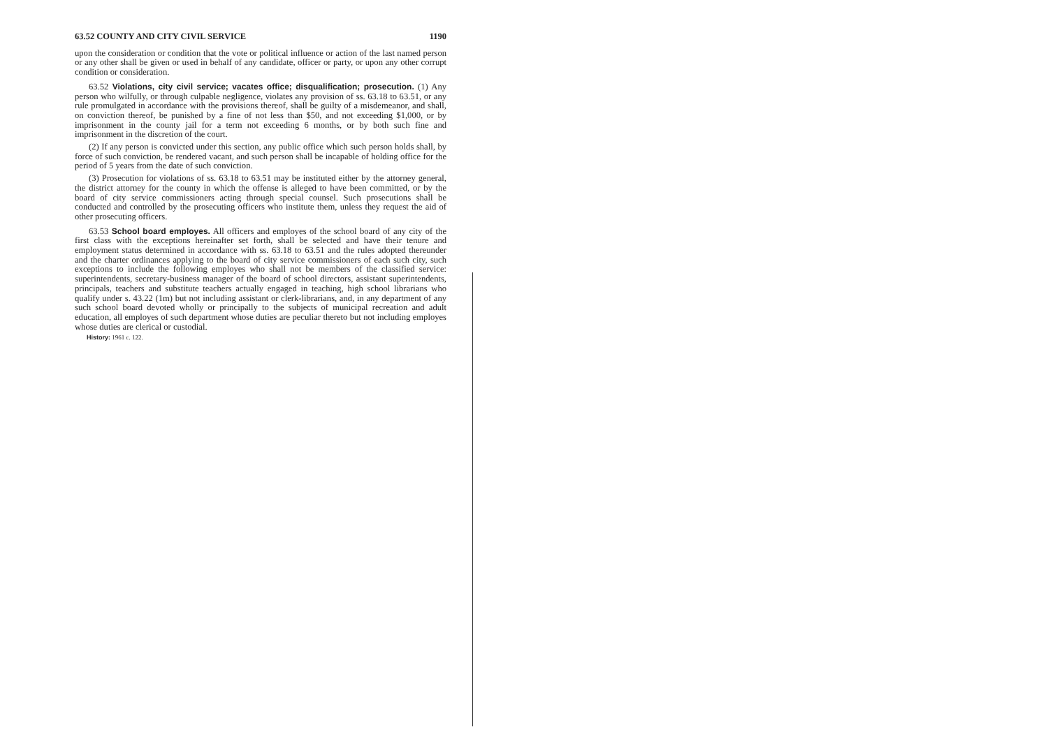63.52 COUNTY AND CITY CIVIL SERVICE 1190
upon the consideration or condition that the vote or political influence or action of the last named person or any other shall be given or used in behalf of any candidate, officer or party, or upon any other corrupt condition or consideration.
63.52 Violations, city civil service; vacates office; disqualification; prosecution. (1) Any person who wilfully, or through culpable negligence, violates any provision of ss. 63.18 to 63.51, or any rule promulgated in accordance with the provisions thereof, shall be guilty of a misdemeanor, and shall, on conviction thereof, be punished by a fine of not less than $50, and not exceeding $1,000, or by imprisonment in the county jail for a term not exceeding 6 months, or by both such fine and imprisonment in the discretion of the court.
(2) If any person is convicted under this section, any public office which such person holds shall, by force of such conviction, be rendered vacant, and such person shall be incapable of holding office for the period of 5 years from the date of such conviction.
(3) Prosecution for violations of ss. 63.18 to 63.51 may be instituted either by the attorney general, the district attorney for the county in which the offense is alleged to have been committed, or by the board of city service commissioners acting through special counsel. Such prosecutions shall be conducted and controlled by the prosecuting officers who institute them, unless they request the aid of other prosecuting officers.
63.53 School board employes. All officers and employes of the school board of any city of the first class with the exceptions hereinafter set forth, shall be selected and have their tenure and employment status determined in accordance with ss. 63.18 to 63.51 and the rules adopted thereunder and the charter ordinances applying to the board of city service commissioners of each such city, such exceptions to include the following employes who shall not be members of the classified service: superintendents, secretary-business manager of the board of school directors, assistant superintendents, principals, teachers and substitute teachers actually engaged in teaching, high school librarians who qualify under s. 43.22 (1m) but not including assistant or clerk-librarians, and, in any department of any such school board devoted wholly or principally to the subjects of municipal recreation and adult education, all employes of such department whose duties are peculiar thereto but not including employes whose duties are clerical or custodial.
History: 1961 c. 122.